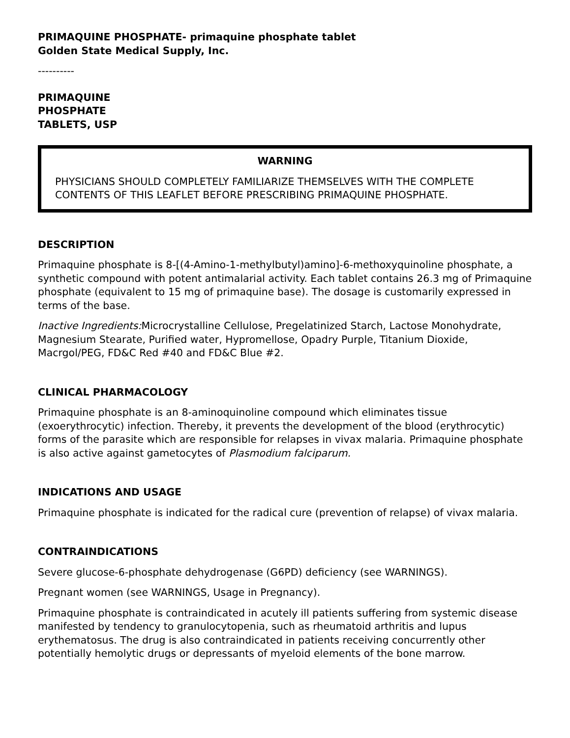PRIMAQUINE PHOSPHATE- primaquine phosphate tablet
Golden State Medical Supply, Inc.
----------
PRIMAQUINE
PHOSPHATE
TABLETS, USP
WARNING
PHYSICIANS SHOULD COMPLETELY FAMILIARIZE THEMSELVES WITH THE COMPLETE CONTENTS OF THIS LEAFLET BEFORE PRESCRIBING PRIMAQUINE PHOSPHATE.
DESCRIPTION
Primaquine phosphate is 8-[(4-Amino-1-methylbutyl)amino]-6-methoxyquinoline phosphate, a synthetic compound with potent antimalarial activity. Each tablet contains 26.3 mg of Primaquine phosphate (equivalent to 15 mg of primaquine base). The dosage is customarily expressed in terms of the base.
Inactive Ingredients: Microcrystalline Cellulose, Pregelatinized Starch, Lactose Monohydrate, Magnesium Stearate, Purified water, Hypromellose, Opadry Purple, Titanium Dioxide, Macrgol/PEG, FD&C Red #40 and FD&C Blue #2.
CLINICAL PHARMACOLOGY
Primaquine phosphate is an 8-aminoquinoline compound which eliminates tissue (exoerythrocytic) infection. Thereby, it prevents the development of the blood (erythrocytic) forms of the parasite which are responsible for relapses in vivax malaria. Primaquine phosphate is also active against gametocytes of Plasmodium falciparum.
INDICATIONS AND USAGE
Primaquine phosphate is indicated for the radical cure (prevention of relapse) of vivax malaria.
CONTRAINDICATIONS
Severe glucose-6-phosphate dehydrogenase (G6PD) deficiency (see WARNINGS).
Pregnant women (see WARNINGS, Usage in Pregnancy).
Primaquine phosphate is contraindicated in acutely ill patients suffering from systemic disease manifested by tendency to granulocytopenia, such as rheumatoid arthritis and lupus erythematosus. The drug is also contraindicated in patients receiving concurrently other potentially hemolytic drugs or depressants of myeloid elements of the bone marrow.